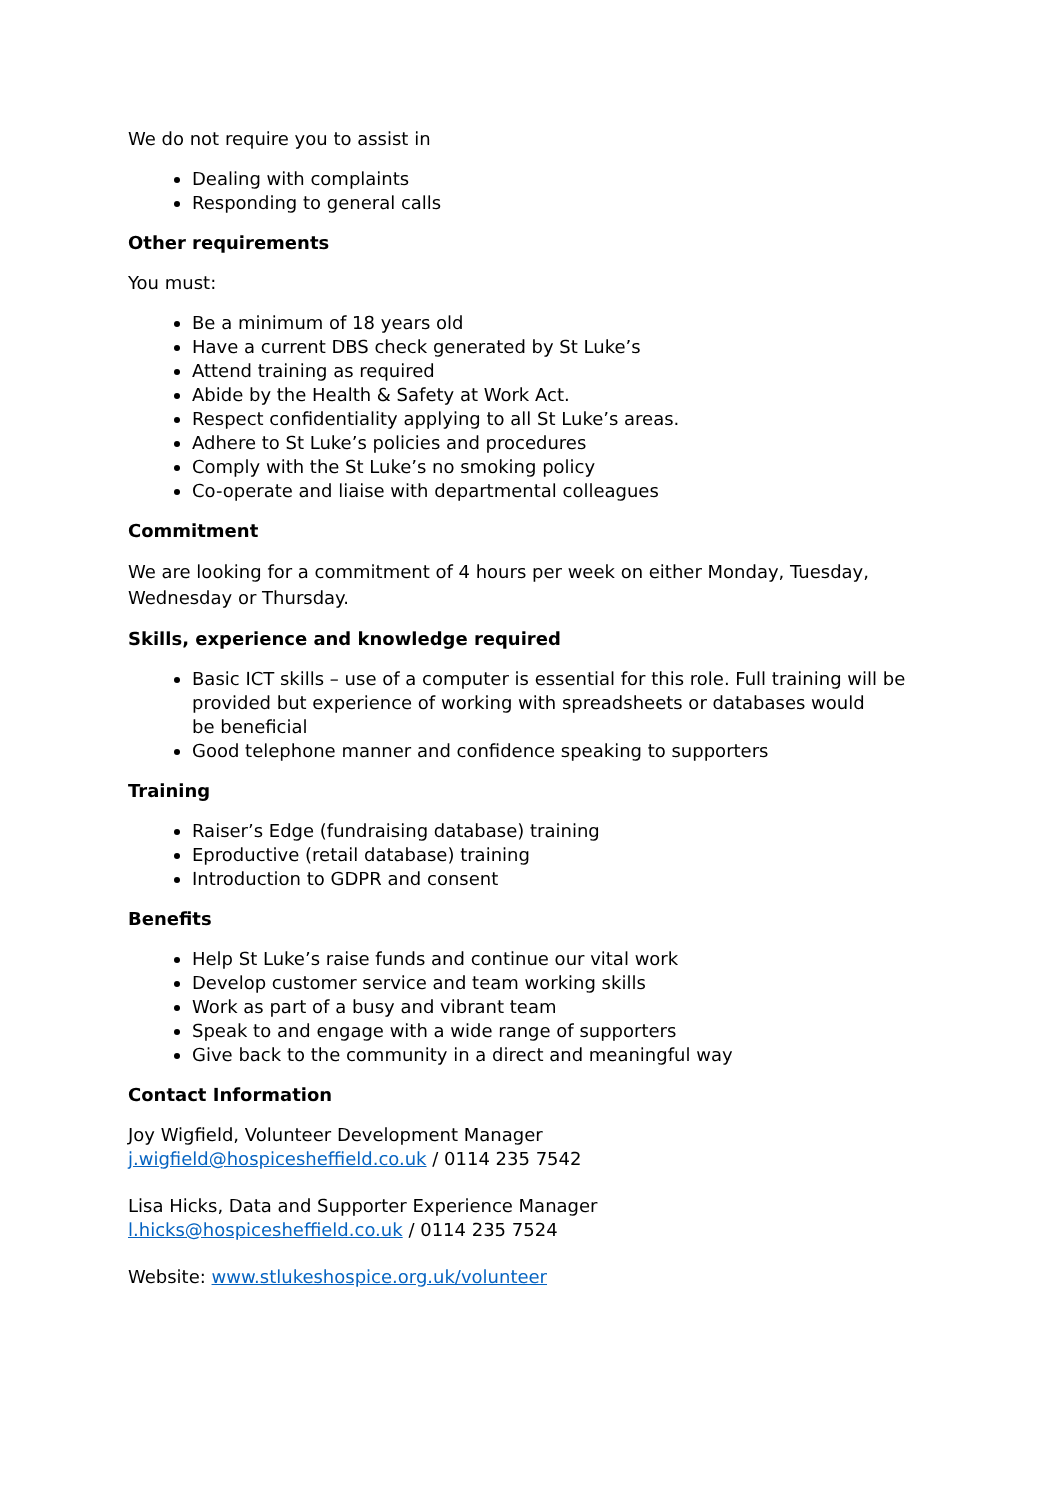We do not require you to assist in
Dealing with complaints
Responding to general calls
Other requirements
You must:
Be a minimum of 18 years old
Have a current DBS check generated by St Luke’s
Attend training as required
Abide by the Health & Safety at Work Act.
Respect confidentiality applying to all St Luke’s areas.
Adhere to St Luke’s policies and procedures
Comply with the St Luke’s no smoking policy
Co-operate and liaise with departmental colleagues
Commitment
We are looking for a commitment of 4 hours per week on either Monday, Tuesday, Wednesday or Thursday.
Skills, experience and knowledge required
Basic ICT skills – use of a computer is essential for this role. Full training will be provided but experience of working with spreadsheets or databases would
be beneficial
Good telephone manner and confidence speaking to supporters
Training
Raiser’s Edge (fundraising database) training
Eproductive (retail database) training
Introduction to GDPR and consent
Benefits
Help St Luke’s raise funds and continue our vital work
Develop customer service and team working skills
Work as part of a busy and vibrant team
Speak to and engage with a wide range of supporters
Give back to the community in a direct and meaningful way
Contact Information
Joy Wigfield, Volunteer Development Manager
j.wigfield@hospicesheffield.co.uk / 0114 235 7542
Lisa Hicks, Data and Supporter Experience Manager
l.hicks@hospicesheffield.co.uk / 0114 235 7524
Website: www.stlukeshospice.org.uk/volunteer